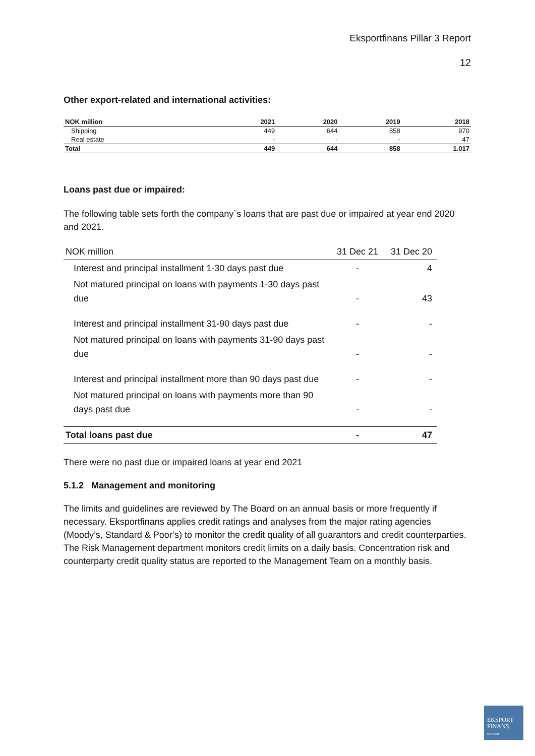Eksportfinans Pillar 3 Report
12
Other export-related and international activities:
| NOK million | 2021 | 2020 | 2019 | 2018 |
| --- | --- | --- | --- | --- |
| Shipping | 449 | 644 | 858 | 970 |
| Real estate | - | - | - | 47 |
| Total | 449 | 644 | 858 | 1.017 |
Loans past due or impaired:
The following table sets forth the company`s loans that are past due or impaired at year end 2020 and 2021.
| NOK million | 31 Dec 21 | 31 Dec 20 |
| Interest and principal installment 1-30 days past due | - | 4 |
| Not matured principal on loans with payments 1-30 days past due | - | 43 |
| Interest and principal installment 31-90 days past due | - | - |
| Not matured principal on loans with payments 31-90 days past due | - | - |
| Interest and principal installment more than 90 days past due | - | - |
| Not matured principal on loans with payments more than 90 days past due | - | - |
| Total loans past due | - | 47 |
There were no past due or impaired loans at year end 2021
5.1.2 Management and monitoring
The limits and guidelines are reviewed by The Board on an annual basis or more frequently if necessary. Eksportfinans applies credit ratings and analyses from the major rating agencies (Moody’s, Standard & Poor’s) to monitor the credit quality of all guarantors and credit counterparties. The Risk Management department monitors credit limits on a daily basis. Concentration risk and counterparty credit quality status are reported to the Management Team on a monthly basis.
EKSPORT
FINANS
NORWAY